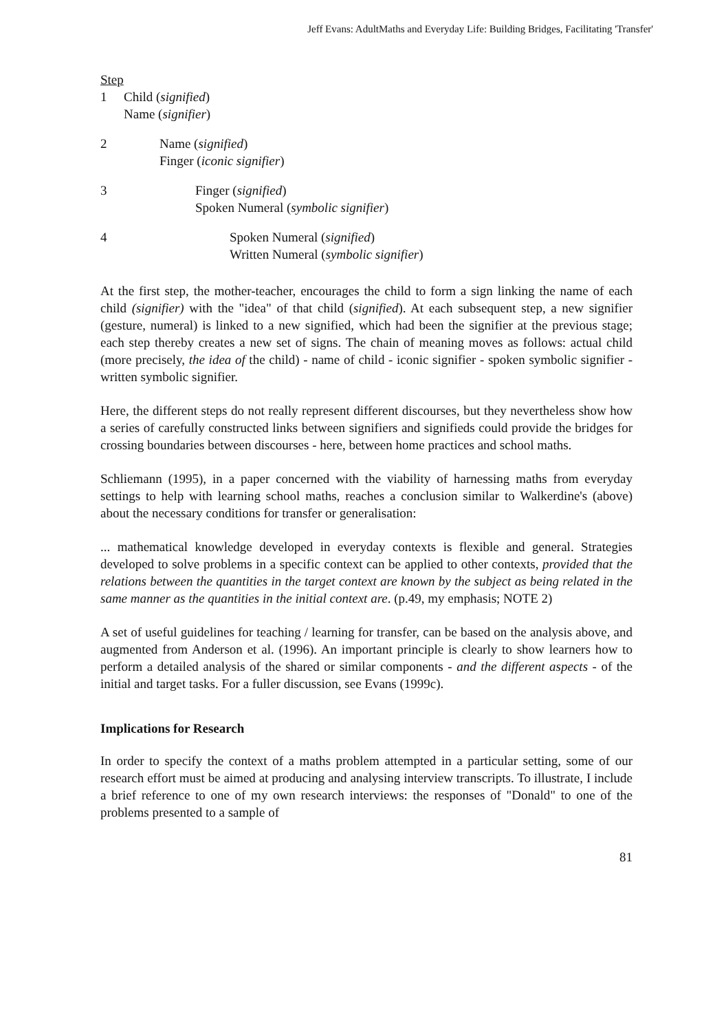Jeff Evans: AdultMaths and Everyday Life: Building Bridges, Facilitating 'Transfer'
Step
1 Child (signified)
Name (signifier)
2 Name (signified)
Finger (iconic signifier)
3 Finger (signified)
Spoken Numeral (symbolic signifier)
4 Spoken Numeral (signified)
Written Numeral (symbolic signifier)
At the first step, the mother-teacher, encourages the child to form a sign linking the name of each child (signifier) with the "idea" of that child (signified). At each subsequent step, a new signifier (gesture, numeral) is linked to a new signified, which had been the signifier at the previous stage; each step thereby creates a new set of signs. The chain of meaning moves as follows: actual child (more precisely, the idea of the child) - name of child - iconic signifier - spoken symbolic signifier - written symbolic signifier.
Here, the different steps do not really represent different discourses, but they nevertheless show how a series of carefully constructed links between signifiers and signifieds could provide the bridges for crossing boundaries between discourses - here, between home practices and school maths.
Schliemann (1995), in a paper concerned with the viability of harnessing maths from everyday settings to help with learning school maths, reaches a conclusion similar to Walkerdine's (above) about the necessary conditions for transfer or generalisation:
... mathematical knowledge developed in everyday contexts is flexible and general. Strategies developed to solve problems in a specific context can be applied to other contexts, provided that the relations between the quantities in the target context are known by the subject as being related in the same manner as the quantities in the initial context are. (p.49, my emphasis; NOTE 2)
A set of useful guidelines for teaching / learning for transfer, can be based on the analysis above, and augmented from Anderson et al. (1996). An important principle is clearly to show learners how to perform a detailed analysis of the shared or similar components - and the different aspects - of the initial and target tasks. For a fuller discussion, see Evans (1999c).
Implications for Research
In order to specify the context of a maths problem attempted in a particular setting, some of our research effort must be aimed at producing and analysing interview transcripts. To illustrate, I include a brief reference to one of my own research interviews: the responses of "Donald" to one of the problems presented to a sample of
81